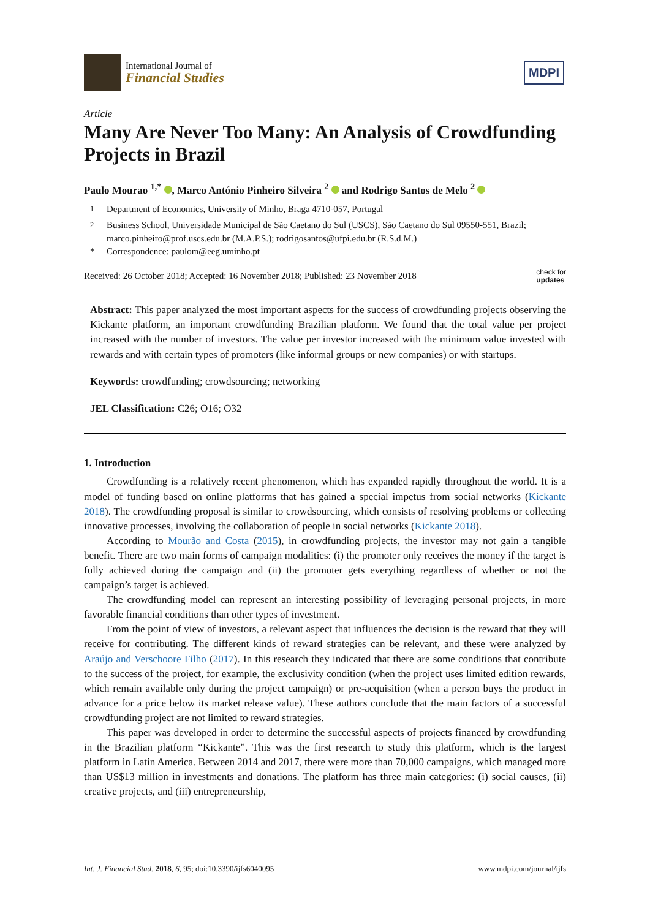International Journal of
Financial Studies
MDPI
Article
Many Are Never Too Many: An Analysis of Crowdfunding Projects in Brazil
Paulo Mourao <sup>1,*</sup> , Marco António Pinheiro Silveira <sup>2</sup> and Rodrigo Santos de Melo <sup>2</sup>
<sup>1</sup> Department of Economics, University of Minho, Braga 4710-057, Portugal
<sup>2</sup> Business School, Universidade Municipal de São Caetano do Sul (USCS), São Caetano do Sul 09550-551, Brazil; marco.pinheiro@prof.uscs.edu.br (M.A.P.S.); rodrigosantos@ufpi.edu.br (R.S.d.M.)
* Correspondence: paulom@eeg.uminho.pt
Received: 26 October 2018; Accepted: 16 November 2018; Published: 23 November 2018
check for
updates
Abstract: This paper analyzed the most important aspects for the success of crowdfunding projects observing the Kickante platform, an important crowdfunding Brazilian platform. We found that the total value per project increased with the number of investors. The value per investor increased with the minimum value invested with rewards and with certain types of promoters (like informal groups or new companies) or with startups.
Keywords: crowdfunding; crowdsourcing; networking
JEL Classification: C26; O16; O32
1. Introduction
Crowdfunding is a relatively recent phenomenon, which has expanded rapidly throughout the world. It is a model of funding based on online platforms that has gained a special impetus from social networks (Kickante 2018). The crowdfunding proposal is similar to crowdsourcing, which consists of resolving problems or collecting innovative processes, involving the collaboration of people in social networks (Kickante 2018).
According to Mourão and Costa (2015), in crowdfunding projects, the investor may not gain a tangible benefit. There are two main forms of campaign modalities: (i) the promoter only receives the money if the target is fully achieved during the campaign and (ii) the promoter gets everything regardless of whether or not the campaign’s target is achieved.
The crowdfunding model can represent an interesting possibility of leveraging personal projects, in more favorable financial conditions than other types of investment.
From the point of view of investors, a relevant aspect that influences the decision is the reward that they will receive for contributing. The different kinds of reward strategies can be relevant, and these were analyzed by Araújo and Verschoore Filho (2017). In this research they indicated that there are some conditions that contribute to the success of the project, for example, the exclusivity condition (when the project uses limited edition rewards, which remain available only during the project campaign) or pre-acquisition (when a person buys the product in advance for a price below its market release value). These authors conclude that the main factors of a successful crowdfunding project are not limited to reward strategies.
This paper was developed in order to determine the successful aspects of projects financed by crowdfunding in the Brazilian platform “Kickante”. This was the first research to study this platform, which is the largest platform in Latin America. Between 2014 and 2017, there were more than 70,000 campaigns, which managed more than US$13 million in investments and donations. The platform has three main categories: (i) social causes, (ii) creative projects, and (iii) entrepreneurship,
Int. J. Financial Stud. 2018, 6, 95; doi:10.3390/ijfs6040095
www.mdpi.com/journal/ijfs